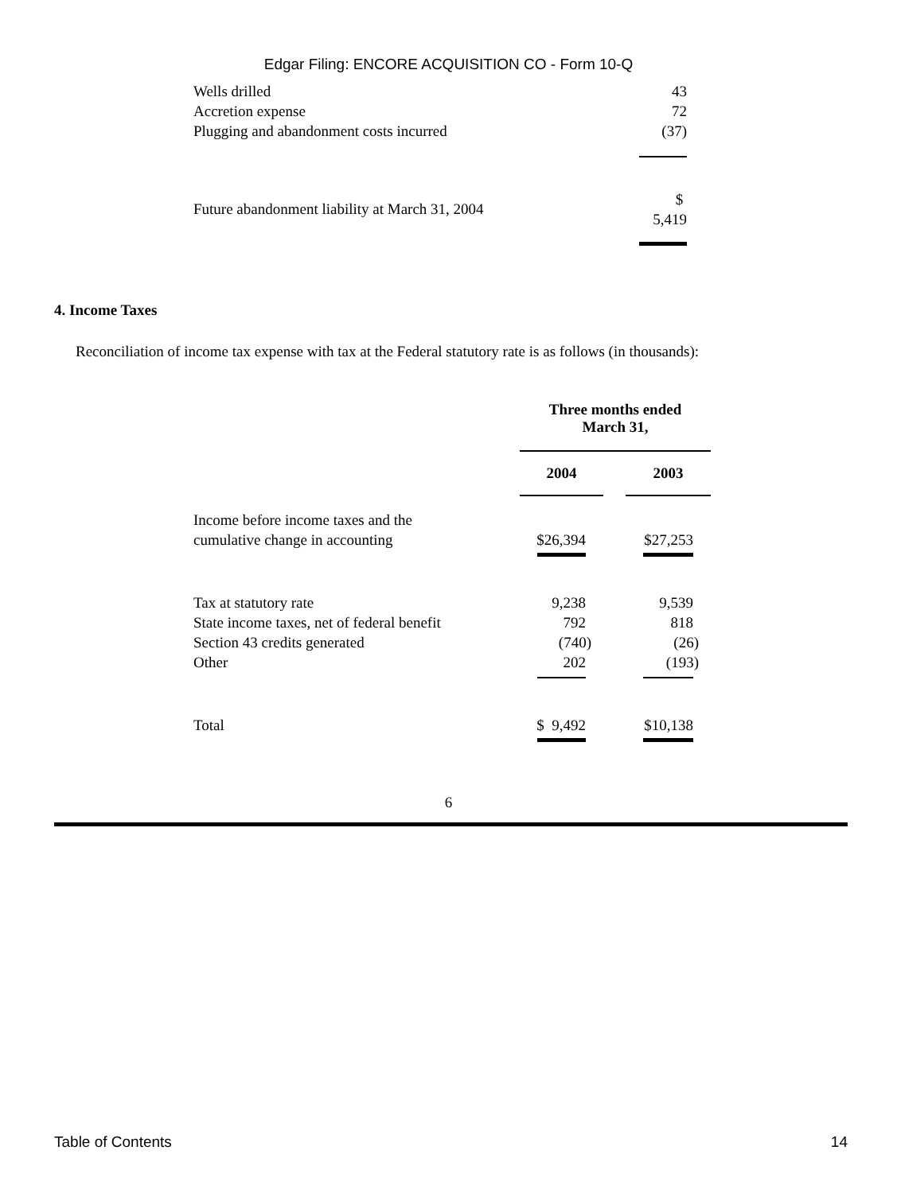Edgar Filing: ENCORE ACQUISITION CO - Form 10-Q
| Wells drilled | 43 |
| Accretion expense | 72 |
| Plugging and abandonment costs incurred | (37) |
| Future abandonment liability at March 31, 2004 | $ 5,419 |
4. Income Taxes
Reconciliation of income tax expense with tax at the Federal statutory rate is as follows (in thousands):
| | Three months ended March 31, | | |
| | 2004 | | 2003 |
| Income before income taxes and the cumulative change in accounting | $26,394 | | $27,253 |
| Tax at statutory rate | 9,238 | | 9,539 |
| State income taxes, net of federal benefit | 792 | | 818 |
| Section 43 credits generated | (740) | | (26) |
| Other | 202 | | (193) |
| Total | $ 9,492 | | $10,138 |
6
Table of Contents 14